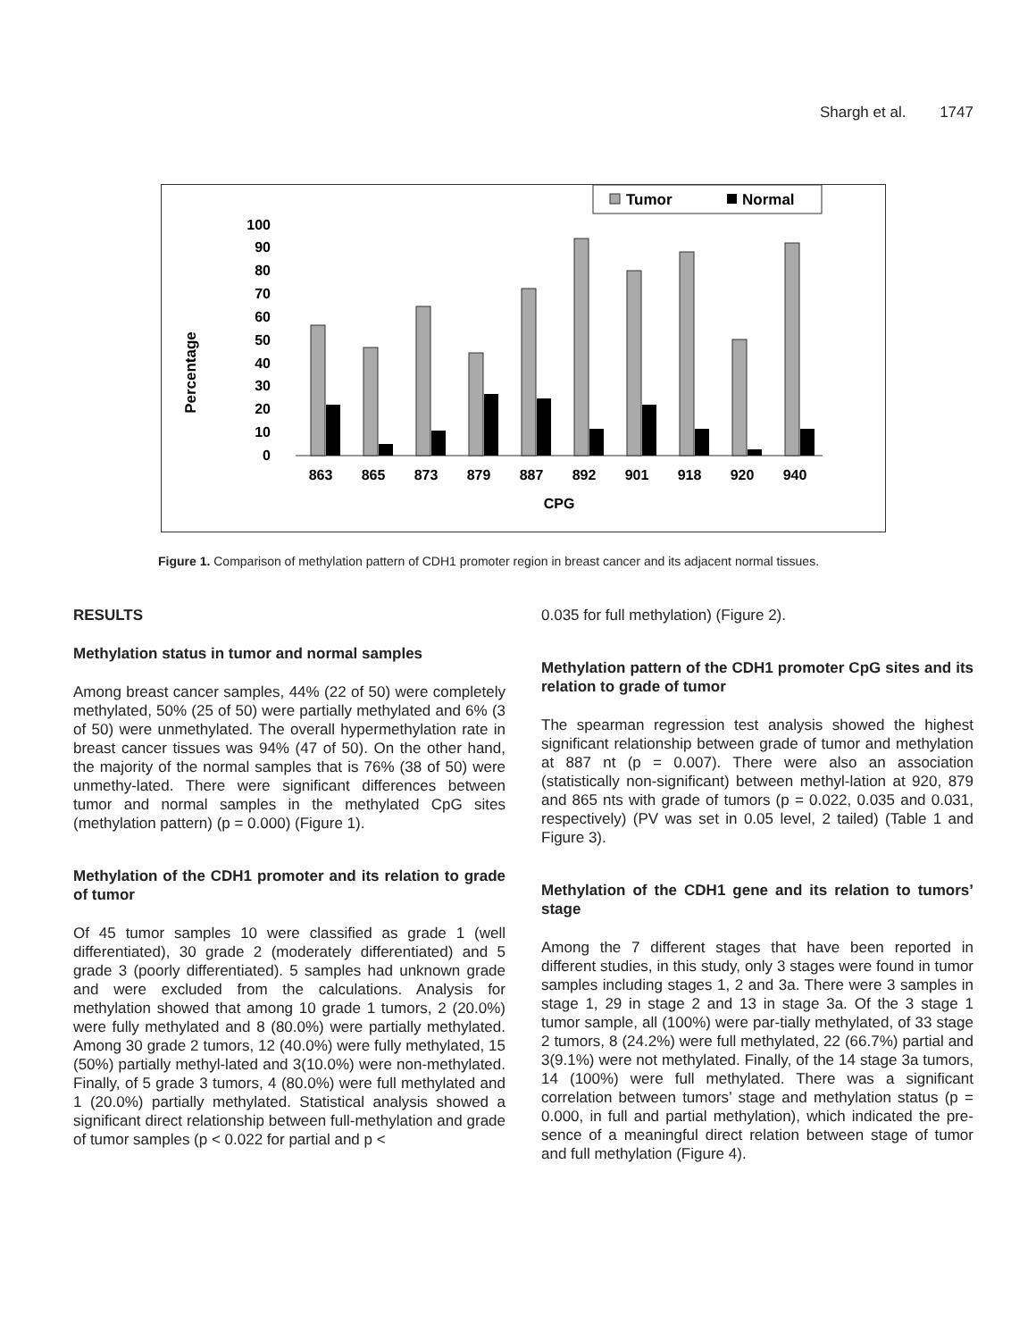Shargh et al. 1747
Tumor
Normal
Percentage
0
10
20
30
40
50
60
70
80
90
100
863
865
873
879
887
892
901
918
920
940
CPG
Figure 1. Comparison of methylation pattern of CDH1 promoter region in breast cancer and its adjacent normal tissues.
RESULTS
Methylation status in tumor and normal samples
Among breast cancer samples, 44% (22 of 50) were completely methylated, 50% (25 of 50) were partially methylated and 6% (3 of 50) were unmethylated. The overall hypermethylation rate in breast cancer tissues was 94% (47 of 50). On the other hand, the majority of the normal samples that is 76% (38 of 50) were unmethy-lated. There were significant differences between tumor and normal samples in the methylated CpG sites (methylation pattern) (p = 0.000) (Figure 1).
Methylation of the CDH1 promoter and its relation to grade of tumor
Of 45 tumor samples 10 were classified as grade 1 (well differentiated), 30 grade 2 (moderately differentiated) and 5 grade 3 (poorly differentiated). 5 samples had unknown grade and were excluded from the calculations. Analysis for methylation showed that among 10 grade 1 tumors, 2 (20.0%) were fully methylated and 8 (80.0%) were partially methylated. Among 30 grade 2 tumors, 12 (40.0%) were fully methylated, 15 (50%) partially methyl-lated and 3(10.0%) were non-methylated. Finally, of 5 grade 3 tumors, 4 (80.0%) were full methylated and 1 (20.0%) partially methylated. Statistical analysis showed a significant direct relationship between full-methylation and grade of tumor samples (p < 0.022 for partial and p <
0.035 for full methylation) (Figure 2).
Methylation pattern of the CDH1 promoter CpG sites and its relation to grade of tumor
The spearman regression test analysis showed the highest significant relationship between grade of tumor and methylation at 887 nt (p = 0.007). There were also an association (statistically non-significant) between methyl-lation at 920, 879 and 865 nts with grade of tumors (p = 0.022, 0.035 and 0.031, respectively) (PV was set in 0.05 level, 2 tailed) (Table 1 and Figure 3).
Methylation of the CDH1 gene and its relation to tumors’ stage
Among the 7 different stages that have been reported in different studies, in this study, only 3 stages were found in tumor samples including stages 1, 2 and 3a. There were 3 samples in stage 1, 29 in stage 2 and 13 in stage 3a. Of the 3 stage 1 tumor sample, all (100%) were par-tially methylated, of 33 stage 2 tumors, 8 (24.2%) were full methylated, 22 (66.7%) partial and 3(9.1%) were not methylated. Finally, of the 14 stage 3a tumors, 14 (100%) were full methylated. There was a significant correlation between tumors’ stage and methylation status (p = 0.000, in full and partial methylation), which indicated the pre-sence of a meaningful direct relation between stage of tumor and full methylation (Figure 4).